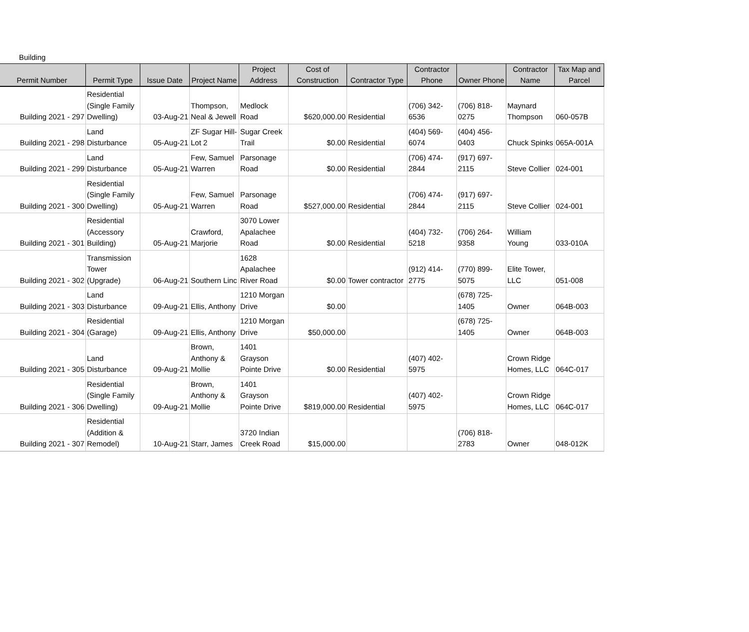Building
| Permit Number | Permit Type | Issue Date | Project Name | Project Address | Cost of Construction | Contractor Type | Contractor Phone | Owner Phone | Contractor Name | Tax Map and Parcel |
| --- | --- | --- | --- | --- | --- | --- | --- | --- | --- | --- |
| Building 2021 - 297 | Residential (Single Family Dwelling) | 03-Aug-21 | Thompson, Neal & Jewell | Medlock Road | $620,000.00 | Residential | (706) 342-6536 | (706) 818-0275 | Maynard Thompson | 060-057B |
| Building 2021 - 298 | Land Disturbance | 05-Aug-21 | ZF Sugar Hill-Lot 2 | Sugar Creek Trail | $0.00 | Residential | (404) 569-6074 | (404) 456-0403 | Chuck Spinks | 065A-001A |
| Building 2021 - 299 | Land Disturbance | 05-Aug-21 | Few, Samuel Warren | Parsonage Road | $0.00 | Residential | (706) 474-2844 | (917) 697-2115 | Steve Collier | 024-001 |
| Building 2021 - 300 | Residential (Single Family Dwelling) | 05-Aug-21 | Few, Samuel Warren | Parsonage Road | $527,000.00 | Residential | (706) 474-2844 | (917) 697-2115 | Steve Collier | 024-001 |
| Building 2021 - 301 | Residential (Accessory Building) | 05-Aug-21 | Crawford, Marjorie | 3070 Lower Apalachee Road | $0.00 | Residential | (404) 732-5218 | (706) 264-9358 | William Young | 033-010A |
| Building 2021 - 302 | Transmission Tower (Upgrade) | 06-Aug-21 | Southern Linc | 1628 Apalachee River Road | $0.00 | Tower contractor | (912) 414-2775 | (770) 899-5075 | Elite Tower, LLC | 051-008 |
| Building 2021 - 303 | Land Disturbance | 09-Aug-21 | Ellis, Anthony | 1210 Morgan Drive | $0.00 | | | (678) 725-1405 | Owner | 064B-003 |
| Building 2021 - 304 | Residential (Garage) | 09-Aug-21 | Ellis, Anthony | 1210 Morgan Drive | $50,000.00 | | | (678) 725-1405 | Owner | 064B-003 |
| Building 2021 - 305 | Land Disturbance | 09-Aug-21 | Brown, Anthony & Mollie | 1401 Grayson Pointe Drive | $0.00 | Residential | (407) 402-5975 | | Crown Ridge Homes, LLC | 064C-017 |
| Building 2021 - 306 | Residential (Single Family Dwelling) | 09-Aug-21 | Brown, Anthony & Mollie | 1401 Grayson Pointe Drive | $819,000.00 | Residential | (407) 402-5975 | | Crown Ridge Homes, LLC | 064C-017 |
| Building 2021 - 307 | Residential (Addition & Remodel) | 10-Aug-21 | Starr, James | 3720 Indian Creek Road | $15,000.00 | | | (706) 818-2783 | Owner | 048-012K |